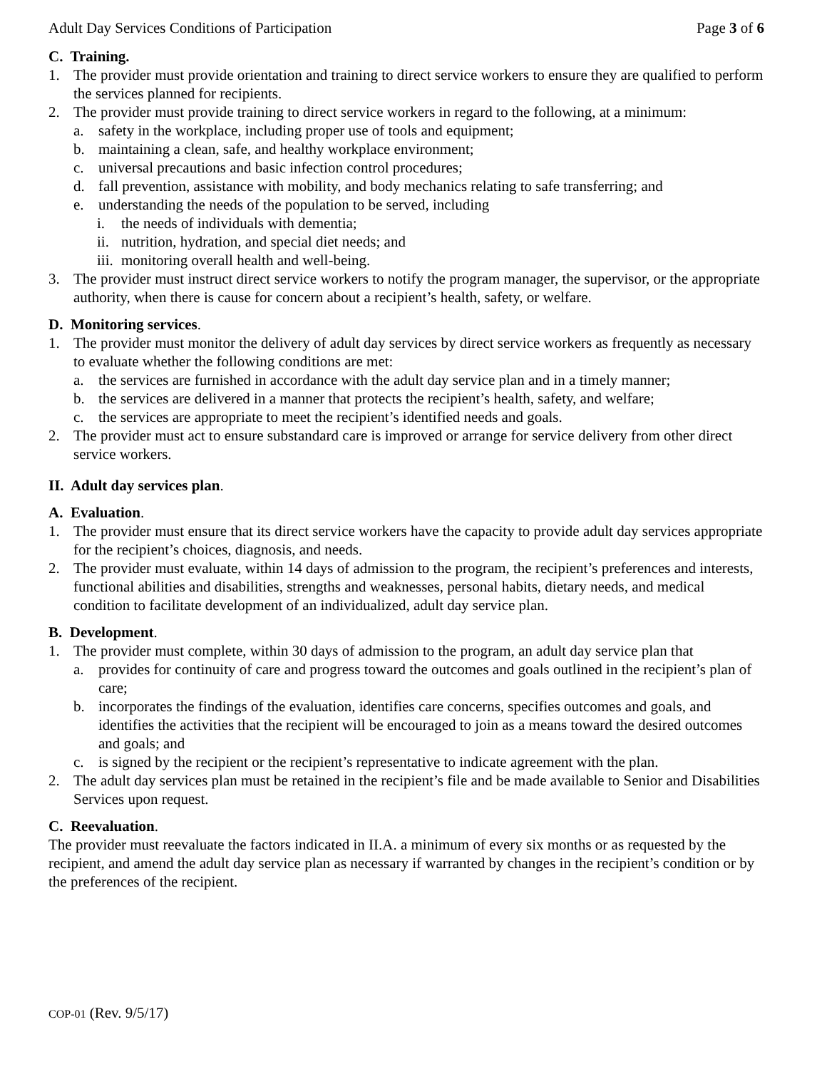Adult Day Services Conditions of Participation Page 3 of 6
C. Training.
1. The provider must provide orientation and training to direct service workers to ensure they are qualified to perform the services planned for recipients.
2. The provider must provide training to direct service workers in regard to the following, at a minimum:
a. safety in the workplace, including proper use of tools and equipment;
b. maintaining a clean, safe, and healthy workplace environment;
c. universal precautions and basic infection control procedures;
d. fall prevention, assistance with mobility, and body mechanics relating to safe transferring; and
e. understanding the needs of the population to be served, including
i. the needs of individuals with dementia;
ii. nutrition, hydration, and special diet needs; and
iii. monitoring overall health and well-being.
3. The provider must instruct direct service workers to notify the program manager, the supervisor, or the appropriate authority, when there is cause for concern about a recipient’s health, safety, or welfare.
D. Monitoring services.
1. The provider must monitor the delivery of adult day services by direct service workers as frequently as necessary to evaluate whether the following conditions are met:
a. the services are furnished in accordance with the adult day service plan and in a timely manner;
b. the services are delivered in a manner that protects the recipient’s health, safety, and welfare;
c. the services are appropriate to meet the recipient’s identified needs and goals.
2. The provider must act to ensure substandard care is improved or arrange for service delivery from other direct service workers.
II. Adult day services plan.
A. Evaluation.
1. The provider must ensure that its direct service workers have the capacity to provide adult day services appropriate for the recipient’s choices, diagnosis, and needs.
2. The provider must evaluate, within 14 days of admission to the program, the recipient’s preferences and interests, functional abilities and disabilities, strengths and weaknesses, personal habits, dietary needs, and medical condition to facilitate development of an individualized, adult day service plan.
B. Development.
1. The provider must complete, within 30 days of admission to the program, an adult day service plan that
a. provides for continuity of care and progress toward the outcomes and goals outlined in the recipient’s plan of care;
b. incorporates the findings of the evaluation, identifies care concerns, specifies outcomes and goals, and identifies the activities that the recipient will be encouraged to join as a means toward the desired outcomes and goals; and
c. is signed by the recipient or the recipient’s representative to indicate agreement with the plan.
2. The adult day services plan must be retained in the recipient’s file and be made available to Senior and Disabilities Services upon request.
C. Reevaluation.
The provider must reevaluate the factors indicated in II.A. a minimum of every six months or as requested by the recipient, and amend the adult day service plan as necessary if warranted by changes in the recipient’s condition or by the preferences of the recipient.
COP-01 (Rev. 9/5/17)